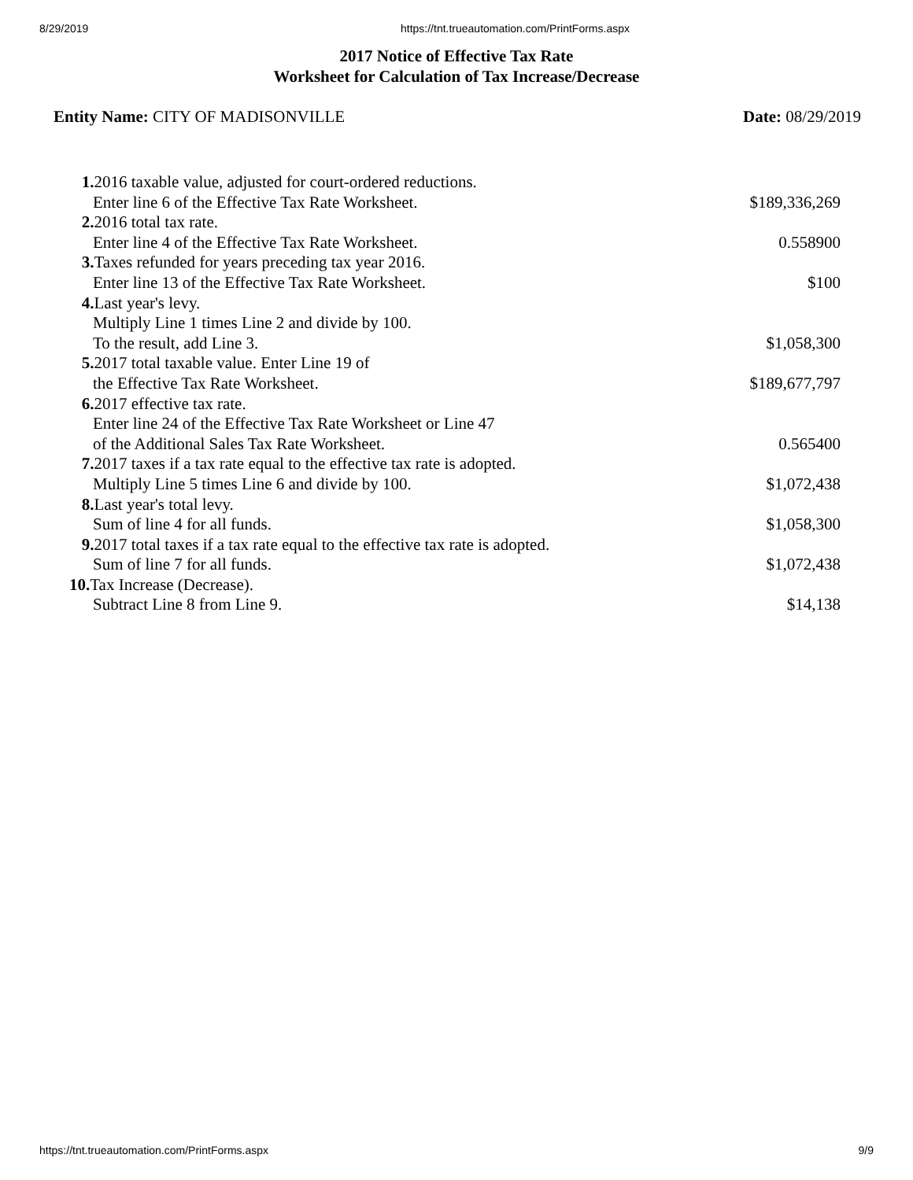8/29/2019 https://tnt.trueautomation.com/PrintForms.aspx
2017 Notice of Effective Tax Rate
Worksheet for Calculation of Tax Increase/Decrease
Entity Name: CITY OF MADISONVILLE
Date: 08/29/2019
| 1. 2016 taxable value, adjusted for court-ordered reductions. | |
| Enter line 6 of the Effective Tax Rate Worksheet. | $189,336,269 |
| 2. 2016 total tax rate. | |
| Enter line 4 of the Effective Tax Rate Worksheet. | 0.558900 |
| 3. Taxes refunded for years preceding tax year 2016. | |
| Enter line 13 of the Effective Tax Rate Worksheet. | $100 |
| 4. Last year's levy. | |
| Multiply Line 1 times Line 2 and divide by 100. | |
| To the result, add Line 3. | $1,058,300 |
| 5. 2017 total taxable value. Enter Line 19 of | |
| the Effective Tax Rate Worksheet. | $189,677,797 |
| 6. 2017 effective tax rate. | |
| Enter line 24 of the Effective Tax Rate Worksheet or Line 47 | |
| of the Additional Sales Tax Rate Worksheet. | 0.565400 |
| 7. 2017 taxes if a tax rate equal to the effective tax rate is adopted. | |
| Multiply Line 5 times Line 6 and divide by 100. | $1,072,438 |
| 8. Last year's total levy. | |
| Sum of line 4 for all funds. | $1,058,300 |
| 9. 2017 total taxes if a tax rate equal to the effective tax rate is adopted. | |
| Sum of line 7 for all funds. | $1,072,438 |
| 10. Tax Increase (Decrease). | |
| Subtract Line 8 from Line 9. | $14,138 |
https://tnt.trueautomation.com/PrintForms.aspx 9/9